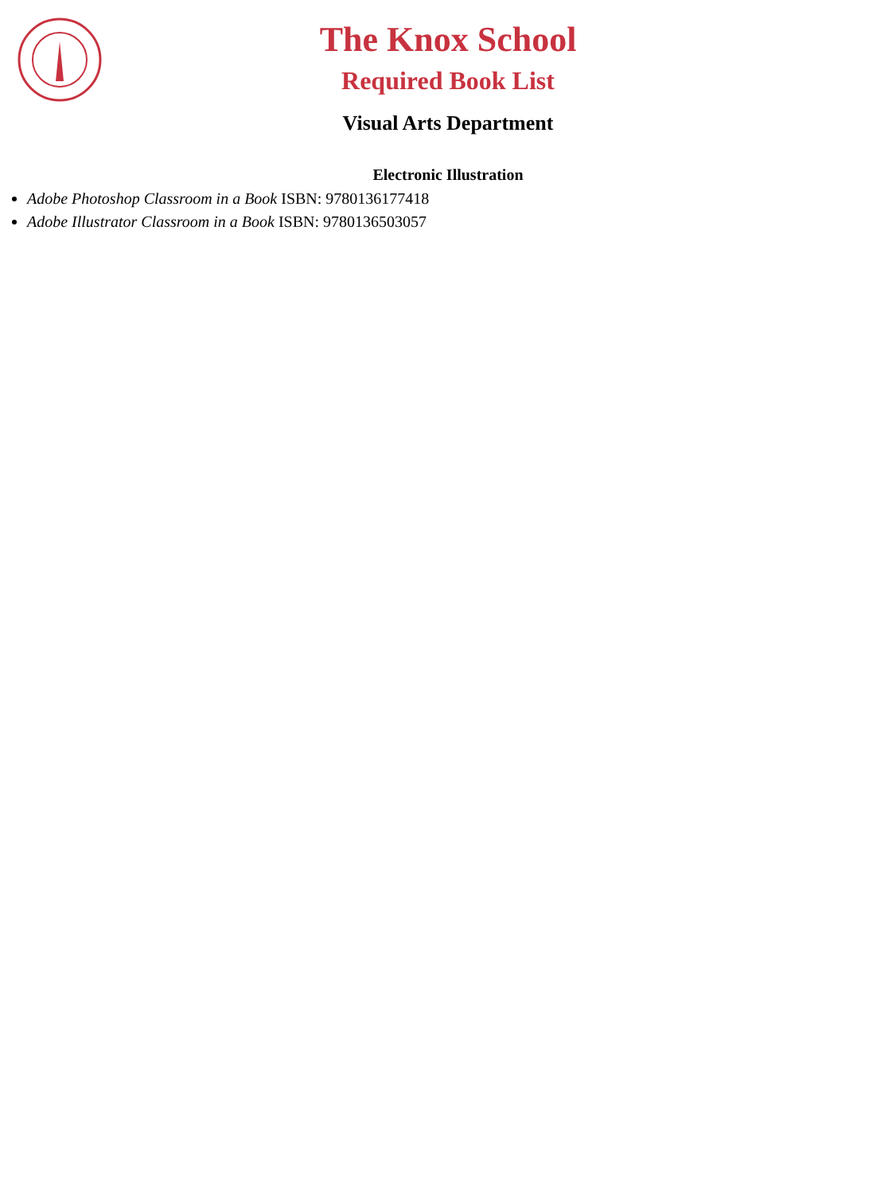The Knox School
Required Book List
Visual Arts Department
Electronic Illustration
Adobe Photoshop Classroom in a Book ISBN: 9780136177418
Adobe Illustrator Classroom in a Book ISBN: 9780136503057